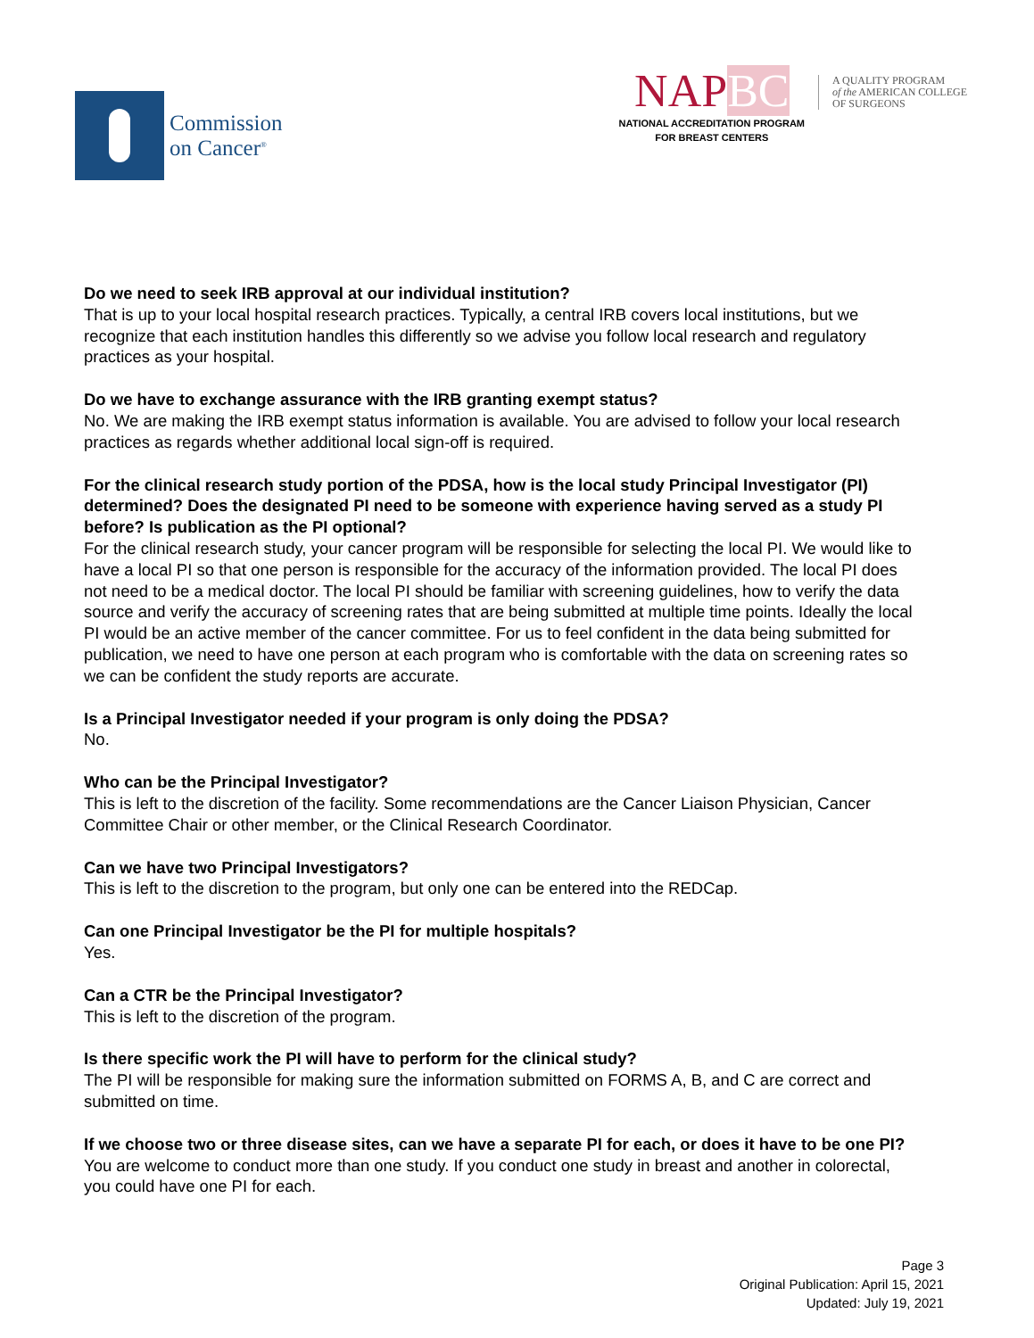Commission
on Cancer<sup>®</sup>
NAPBC
NATIONAL ACCREDITATION PROGRAM
FOR BREAST CENTERS
A QUALITY PROGRAM
of the AMERICAN COLLEGE
OF SURGEONS
Do we need to seek IRB approval at our individual institution?
That is up to your local hospital research practices. Typically, a central IRB covers local institutions, but we recognize that each institution handles this differently so we advise you follow local research and regulatory practices as your hospital.
Do we have to exchange assurance with the IRB granting exempt status?
No. We are making the IRB exempt status information is available. You are advised to follow your local research practices as regards whether additional local sign-off is required.
For the clinical research study portion of the PDSA, how is the local study Principal Investigator (PI) determined? Does the designated PI need to be someone with experience having served as a study PI before? Is publication as the PI optional?
For the clinical research study, your cancer program will be responsible for selecting the local PI. We would like to have a local PI so that one person is responsible for the accuracy of the information provided. The local PI does not need to be a medical doctor. The local PI should be familiar with screening guidelines, how to verify the data source and verify the accuracy of screening rates that are being submitted at multiple time points. Ideally the local PI would be an active member of the cancer committee. For us to feel confident in the data being submitted for publication, we need to have one person at each program who is comfortable with the data on screening rates so we can be confident the study reports are accurate.
Is a Principal Investigator needed if your program is only doing the PDSA?
No.
Who can be the Principal Investigator?
This is left to the discretion of the facility. Some recommendations are the Cancer Liaison Physician, Cancer Committee Chair or other member, or the Clinical Research Coordinator.
Can we have two Principal Investigators?
This is left to the discretion to the program, but only one can be entered into the REDCap.
Can one Principal Investigator be the PI for multiple hospitals?
Yes.
Can a CTR be the Principal Investigator?
This is left to the discretion of the program.
Is there specific work the PI will have to perform for the clinical study?
The PI will be responsible for making sure the information submitted on FORMS A, B, and C are correct and submitted on time.
If we choose two or three disease sites, can we have a separate PI for each, or does it have to be one PI?
You are welcome to conduct more than one study. If you conduct one study in breast and another in colorectal, you could have one PI for each.
Page 3
Original Publication: April 15, 2021
Updated: July 19, 2021